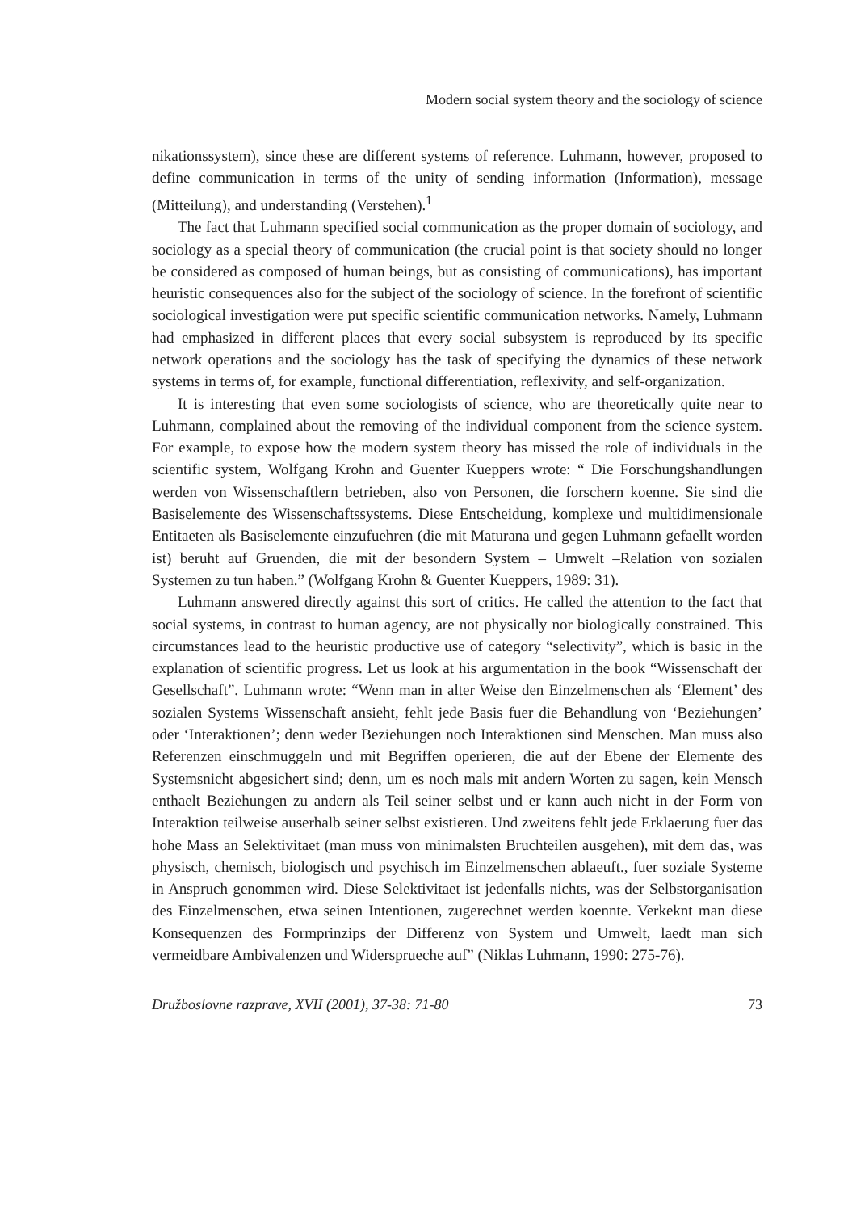Modern social system theory and the sociology of science
nikationssystem), since these are different systems of reference. Luhmann, however, proposed to define communication in terms of the unity of sending information (Information), message (Mitteilung), and understanding (Verstehen).<sup>1</sup>
The fact that Luhmann specified social communication as the proper domain of sociology, and sociology as a special theory of communication (the crucial point is that society should no longer be considered as composed of human beings, but as consisting of communications), has important heuristic consequences also for the subject of the sociology of science. In the forefront of scientific sociological investigation were put specific scientific communication networks. Namely, Luhmann had emphasized in different places that every social subsystem is reproduced by its specific network operations and the sociology has the task of specifying the dynamics of these network systems in terms of, for example, functional differentiation, reflexivity, and self-organization.
It is interesting that even some sociologists of science, who are theoretically quite near to Luhmann, complained about the removing of the individual component from the science system. For example, to expose how the modern system theory has missed the role of individuals in the scientific system, Wolfgang Krohn and Guenter Kueppers wrote: “ Die Forschungshandlungen werden von Wissenschaftlern betrieben, also von Personen, die forschern koenne. Sie sind die Basiselemente des Wissenschaftssystems. Diese Entscheidung, komplexe und multidimensionale Entitaeten als Basiselemente einzufuehren (die mit Maturana und gegen Luhmann gefaellt worden ist) beruht auf Gruenden, die mit der besondern System – Umwelt –Relation von sozialen Systemen zu tun haben.” (Wolfgang Krohn & Guenter Kueppers, 1989: 31).
Luhmann answered directly against this sort of critics. He called the attention to the fact that social systems, in contrast to human agency, are not physically nor biologically constrained. This circumstances lead to the heuristic productive use of category “selectivity”, which is basic in the explanation of scientific progress. Let us look at his argumentation in the book “Wissenschaft der Gesellschaft”. Luhmann wrote: “Wenn man in alter Weise den Einzelmenschen als ‘Element’ des sozialen Systems Wissenschaft ansieht, fehlt jede Basis fuer die Behandlung von ‘Beziehungen’ oder ‘Interaktionen’; denn weder Beziehungen noch Interaktionen sind Menschen. Man muss also Referenzen einschmuggeln und mit Begriffen operieren, die auf der Ebene der Elemente des Systemsnicht abgesichert sind; denn, um es noch mals mit andern Worten zu sagen, kein Mensch enthaelt Beziehungen zu andern als Teil seiner selbst und er kann auch nicht in der Form von Interaktion teilweise auserhalb seiner selbst existieren. Und zweitens fehlt jede Erklaerung fuer das hohe Mass an Selektivitaet (man muss von minimalsten Bruchteilen ausgehen), mit dem das, was physisch, chemisch, biologisch und psychisch im Einzelmenschen ablaeuft., fuer soziale Systeme in Anspruch genommen wird. Diese Selektivitaet ist jedenfalls nichts, was der Selbstorganisation des Einzelmenschen, etwa seinen Intentionen, zugerechnet werden koennte. Verkeknt man diese Konsequenzen des Formprinzips der Differenz von System und Umwelt, laedt man sich vermeidbare Ambivalenzen und Widersprueche auf” (Niklas Luhmann, 1990: 275-76).
Družboslovne razprave, XVII (2001), 37-38: 71-80 73